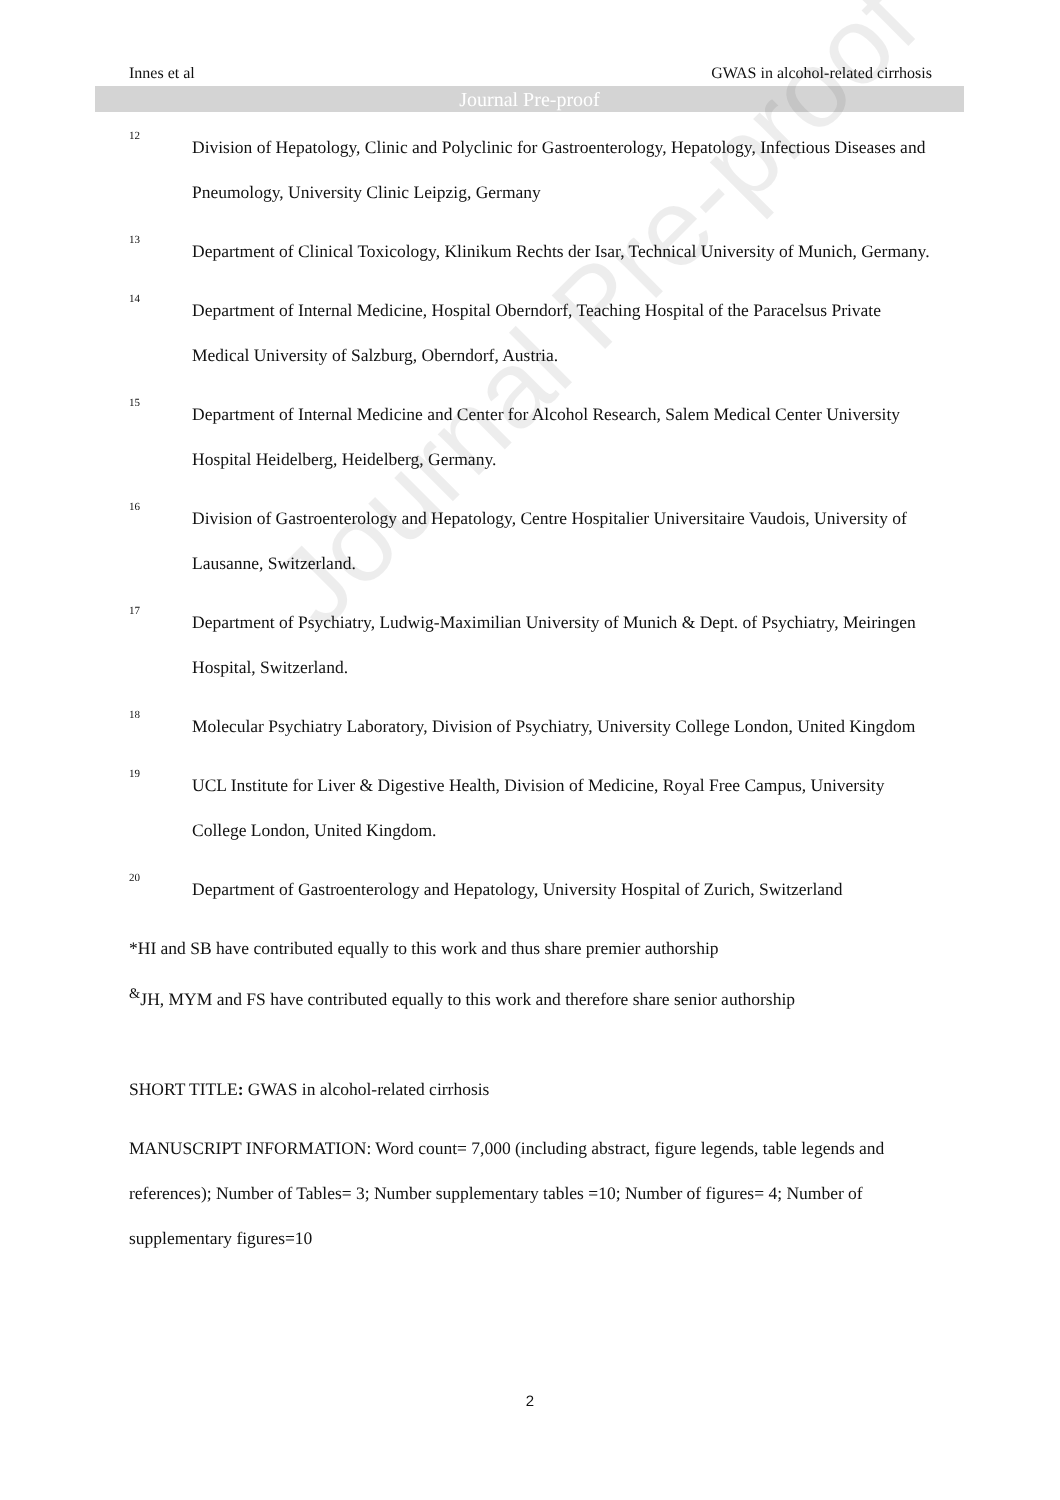Innes et al GWAS in alcohol-related cirrhosis
Journal Pre-proof
Journal Pre-proof
12
Division of Hepatology, Clinic and Polyclinic for Gastroenterology, Hepatology, Infectious Diseases and Pneumology, University Clinic Leipzig, Germany
13
Department of Clinical Toxicology, Klinikum Rechts der Isar, Technical University of Munich, Germany.
14
Department of Internal Medicine, Hospital Oberndorf, Teaching Hospital of the Paracelsus Private Medical University of Salzburg, Oberndorf, Austria.
15
Department of Internal Medicine and Center for Alcohol Research, Salem Medical Center University Hospital Heidelberg, Heidelberg, Germany.
16
Division of Gastroenterology and Hepatology, Centre Hospitalier Universitaire Vaudois, University of Lausanne, Switzerland.
17
Department of Psychiatry, Ludwig-Maximilian University of Munich & Dept. of Psychiatry, Meiringen Hospital, Switzerland.
18
Molecular Psychiatry Laboratory, Division of Psychiatry, University College London, United Kingdom
19
UCL Institute for Liver & Digestive Health, Division of Medicine, Royal Free Campus, University College London, United Kingdom.
20
Department of Gastroenterology and Hepatology, University Hospital of Zurich, Switzerland
*HI and SB have contributed equally to this work and thus share premier authorship
<sup>&</sup>JH, MYM and FS have contributed equally to this work and therefore share senior authorship
SHORT TITLE: GWAS in alcohol-related cirrhosis
MANUSCRIPT INFORMATION: Word count= 7,000 (including abstract, figure legends, table legends and references); Number of Tables= 3; Number supplementary tables =10; Number of figures= 4; Number of supplementary figures=10
2